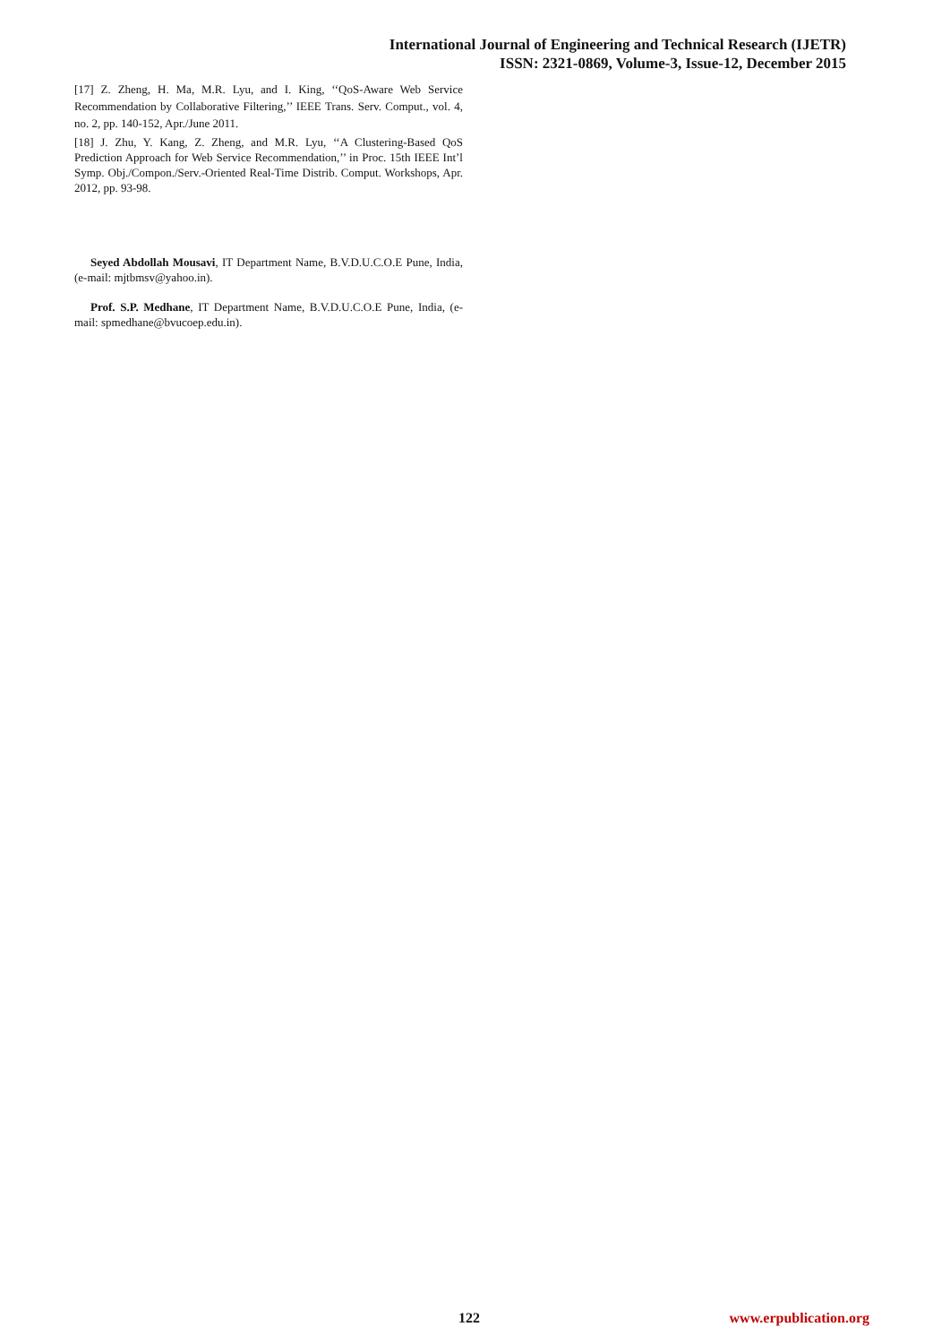International Journal of Engineering and Technical Research (IJETR)
ISSN: 2321-0869, Volume-3, Issue-12, December 2015
[17] Z. Zheng, H. Ma, M.R. Lyu, and I. King, ‘‘QoS-Aware Web Service Recommendation by Collaborative Filtering,’’ IEEE Trans. Serv. Comput., vol. 4, no. 2, pp. 140-152, Apr./June 2011.
[18] J. Zhu, Y. Kang, Z. Zheng, and M.R. Lyu, ‘‘A Clustering-Based QoS Prediction Approach for Web Service Recommendation,’’ in Proc. 15th IEEE Int’l Symp. Obj./Compon./Serv.-Oriented Real-Time Distrib. Comput. Workshops, Apr. 2012, pp. 93-98.
Seyed Abdollah Mousavi, IT Department Name, B.V.D.U.C.O.E Pune, India, (e-mail: mjtbmsv@yahoo.in).
Prof. S.P. Medhane, IT Department Name, B.V.D.U.C.O.E Pune, India, (e-mail: spmedhane@bvucoep.edu.in).
122 www.erpublication.org